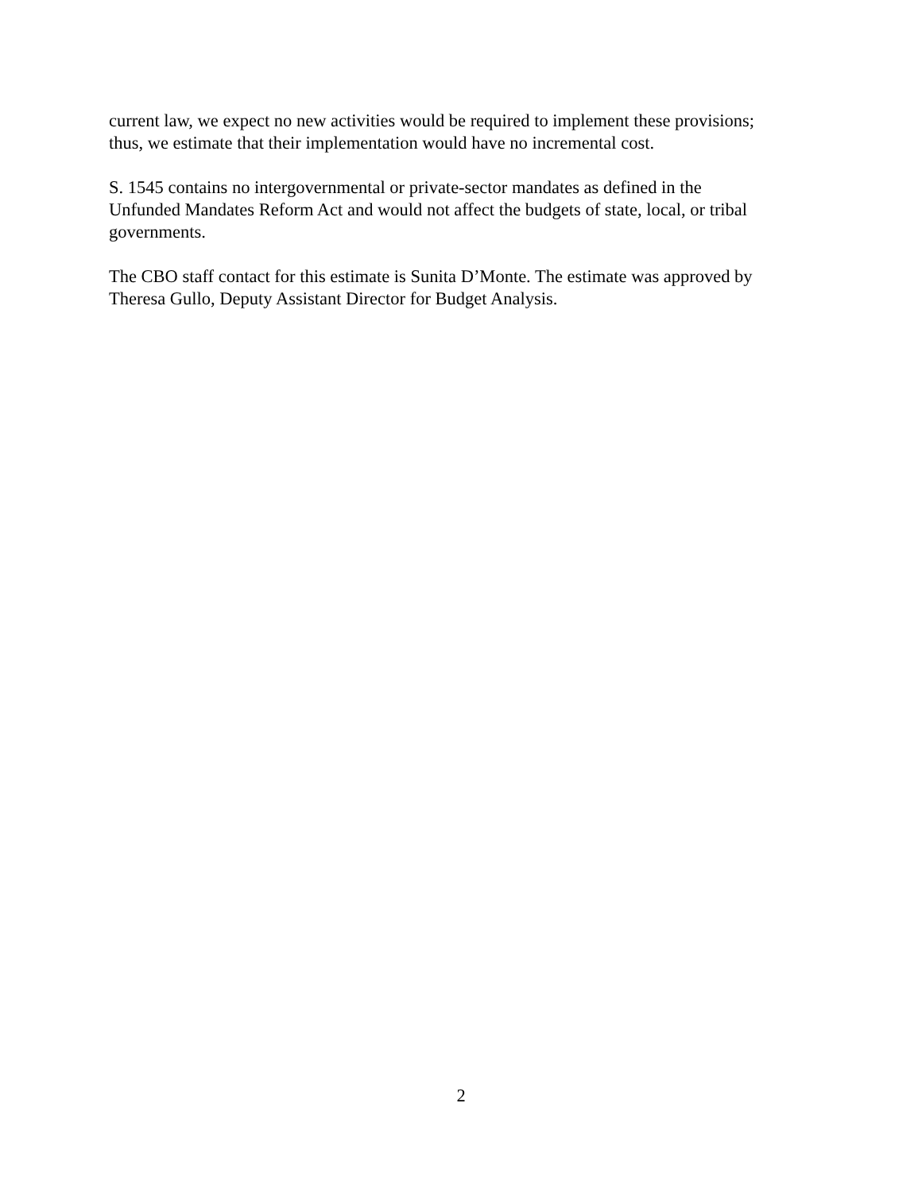current law, we expect no new activities would be required to implement these provisions;
thus, we estimate that their implementation would have no incremental cost.
S. 1545 contains no intergovernmental or private-sector mandates as defined in the
Unfunded Mandates Reform Act and would not affect the budgets of state, local, or tribal
governments.
The CBO staff contact for this estimate is Sunita D’Monte. The estimate was approved by
Theresa Gullo, Deputy Assistant Director for Budget Analysis.
2